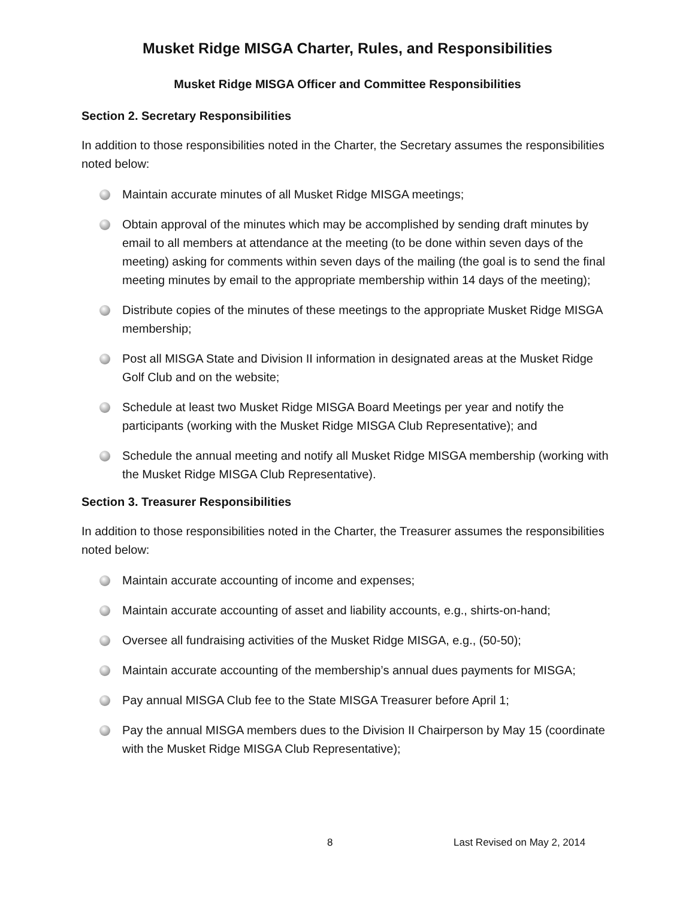Musket Ridge MISGA Charter, Rules, and Responsibilities
Musket Ridge MISGA Officer and Committee Responsibilities
Section 2. Secretary Responsibilities
In addition to those responsibilities noted in the Charter, the Secretary assumes the responsibilities noted below:
Maintain accurate minutes of all Musket Ridge MISGA meetings;
Obtain approval of the minutes which may be accomplished by sending draft minutes by email to all members at attendance at the meeting (to be done within seven days of the meeting) asking for comments within seven days of the mailing (the goal is to send the final meeting minutes by email to the appropriate membership within 14 days of the meeting);
Distribute copies of the minutes of these meetings to the appropriate Musket Ridge MISGA membership;
Post all MISGA State and Division II information in designated areas at the Musket Ridge Golf Club and on the website;
Schedule at least two Musket Ridge MISGA Board Meetings per year and notify the participants (working with the Musket Ridge MISGA Club Representative); and
Schedule the annual meeting and notify all Musket Ridge MISGA membership (working with the Musket Ridge MISGA Club Representative).
Section 3. Treasurer Responsibilities
In addition to those responsibilities noted in the Charter, the Treasurer assumes the responsibilities noted below:
Maintain accurate accounting of income and expenses;
Maintain accurate accounting of asset and liability accounts, e.g., shirts-on-hand;
Oversee all fundraising activities of the Musket Ridge MISGA, e.g., (50-50);
Maintain accurate accounting of the membership’s annual dues payments for MISGA;
Pay annual MISGA Club fee to the State MISGA Treasurer before April 1;
Pay the annual MISGA members dues to the Division II Chairperson by May 15 (coordinate with the Musket Ridge MISGA Club Representative);
8 Last Revised on May 2, 2014